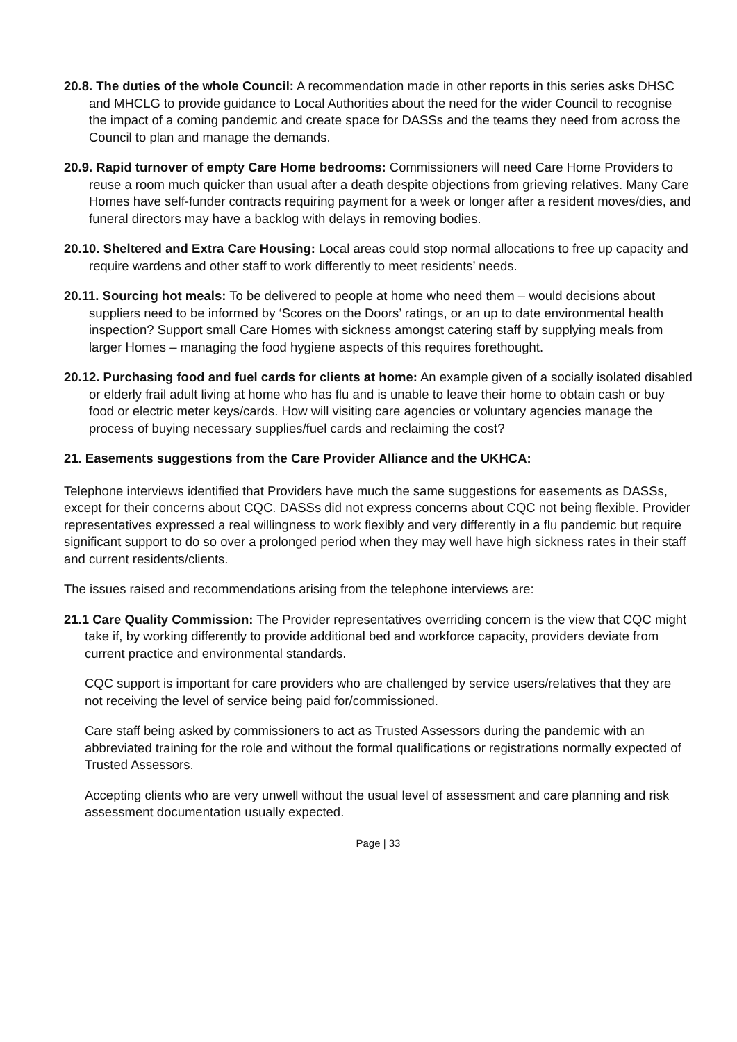20.8. The duties of the whole Council: A recommendation made in other reports in this series asks DHSC and MHCLG to provide guidance to Local Authorities about the need for the wider Council to recognise the impact of a coming pandemic and create space for DASSs and the teams they need from across the Council to plan and manage the demands.
20.9. Rapid turnover of empty Care Home bedrooms: Commissioners will need Care Home Providers to reuse a room much quicker than usual after a death despite objections from grieving relatives. Many Care Homes have self-funder contracts requiring payment for a week or longer after a resident moves/dies, and funeral directors may have a backlog with delays in removing bodies.
20.10. Sheltered and Extra Care Housing: Local areas could stop normal allocations to free up capacity and require wardens and other staff to work differently to meet residents’ needs.
20.11. Sourcing hot meals: To be delivered to people at home who need them – would decisions about suppliers need to be informed by ‘Scores on the Doors’ ratings, or an up to date environmental health inspection? Support small Care Homes with sickness amongst catering staff by supplying meals from larger Homes – managing the food hygiene aspects of this requires forethought.
20.12. Purchasing food and fuel cards for clients at home: An example given of a socially isolated disabled or elderly frail adult living at home who has flu and is unable to leave their home to obtain cash or buy food or electric meter keys/cards. How will visiting care agencies or voluntary agencies manage the process of buying necessary supplies/fuel cards and reclaiming the cost?
21. Easements suggestions from the Care Provider Alliance and the UKHCA:
Telephone interviews identified that Providers have much the same suggestions for easements as DASSs, except for their concerns about CQC. DASSs did not express concerns about CQC not being flexible. Provider representatives expressed a real willingness to work flexibly and very differently in a flu pandemic but require significant support to do so over a prolonged period when they may well have high sickness rates in their staff and current residents/clients.
The issues raised and recommendations arising from the telephone interviews are:
21.1 Care Quality Commission: The Provider representatives overriding concern is the view that CQC might take if, by working differently to provide additional bed and workforce capacity, providers deviate from current practice and environmental standards.
CQC support is important for care providers who are challenged by service users/relatives that they are not receiving the level of service being paid for/commissioned.
Care staff being asked by commissioners to act as Trusted Assessors during the pandemic with an abbreviated training for the role and without the formal qualifications or registrations normally expected of Trusted Assessors.
Accepting clients who are very unwell without the usual level of assessment and care planning and risk assessment documentation usually expected.
Page | 33